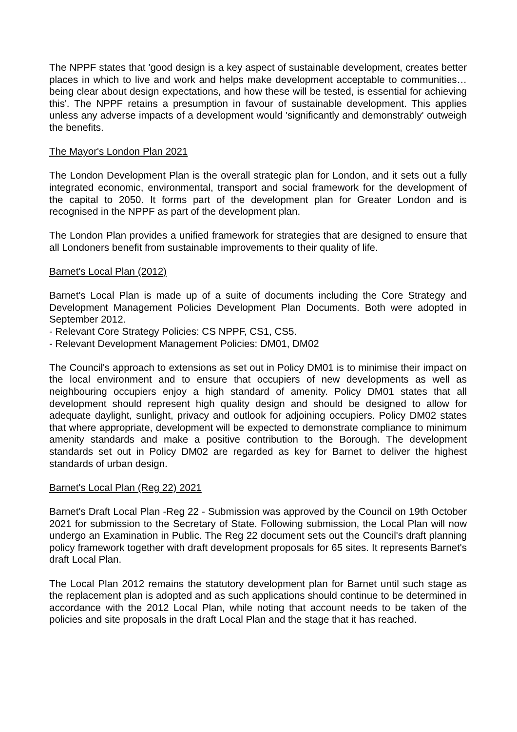The NPPF states that 'good design is a key aspect of sustainable development, creates better places in which to live and work and helps make development acceptable to communities…being clear about design expectations, and how these will be tested, is essential for achieving this'. The NPPF retains a presumption in favour of sustainable development. This applies unless any adverse impacts of a development would 'significantly and demonstrably' outweigh the benefits.
The Mayor's London Plan 2021
The London Development Plan is the overall strategic plan for London, and it sets out a fully integrated economic, environmental, transport and social framework for the development of the capital to 2050. It forms part of the development plan for Greater London and is recognised in the NPPF as part of the development plan.
The London Plan provides a unified framework for strategies that are designed to ensure that all Londoners benefit from sustainable improvements to their quality of life.
Barnet's Local Plan (2012)
Barnet's Local Plan is made up of a suite of documents including the Core Strategy and Development Management Policies Development Plan Documents. Both were adopted in September 2012.
- Relevant Core Strategy Policies: CS NPPF, CS1, CS5.
- Relevant Development Management Policies: DM01, DM02
The Council's approach to extensions as set out in Policy DM01 is to minimise their impact on the local environment and to ensure that occupiers of new developments as well as neighbouring occupiers enjoy a high standard of amenity. Policy DM01 states that all development should represent high quality design and should be designed to allow for adequate daylight, sunlight, privacy and outlook for adjoining occupiers. Policy DM02 states that where appropriate, development will be expected to demonstrate compliance to minimum amenity standards and make a positive contribution to the Borough. The development standards set out in Policy DM02 are regarded as key for Barnet to deliver the highest standards of urban design.
Barnet's Local Plan (Reg 22) 2021
Barnet's Draft Local Plan -Reg 22 - Submission was approved by the Council on 19th October 2021 for submission to the Secretary of State. Following submission, the Local Plan will now undergo an Examination in Public. The Reg 22 document sets out the Council's draft planning policy framework together with draft development proposals for 65 sites. It represents Barnet's draft Local Plan.
The Local Plan 2012 remains the statutory development plan for Barnet until such stage as the replacement plan is adopted and as such applications should continue to be determined in accordance with the 2012 Local Plan, while noting that account needs to be taken of the policies and site proposals in the draft Local Plan and the stage that it has reached.